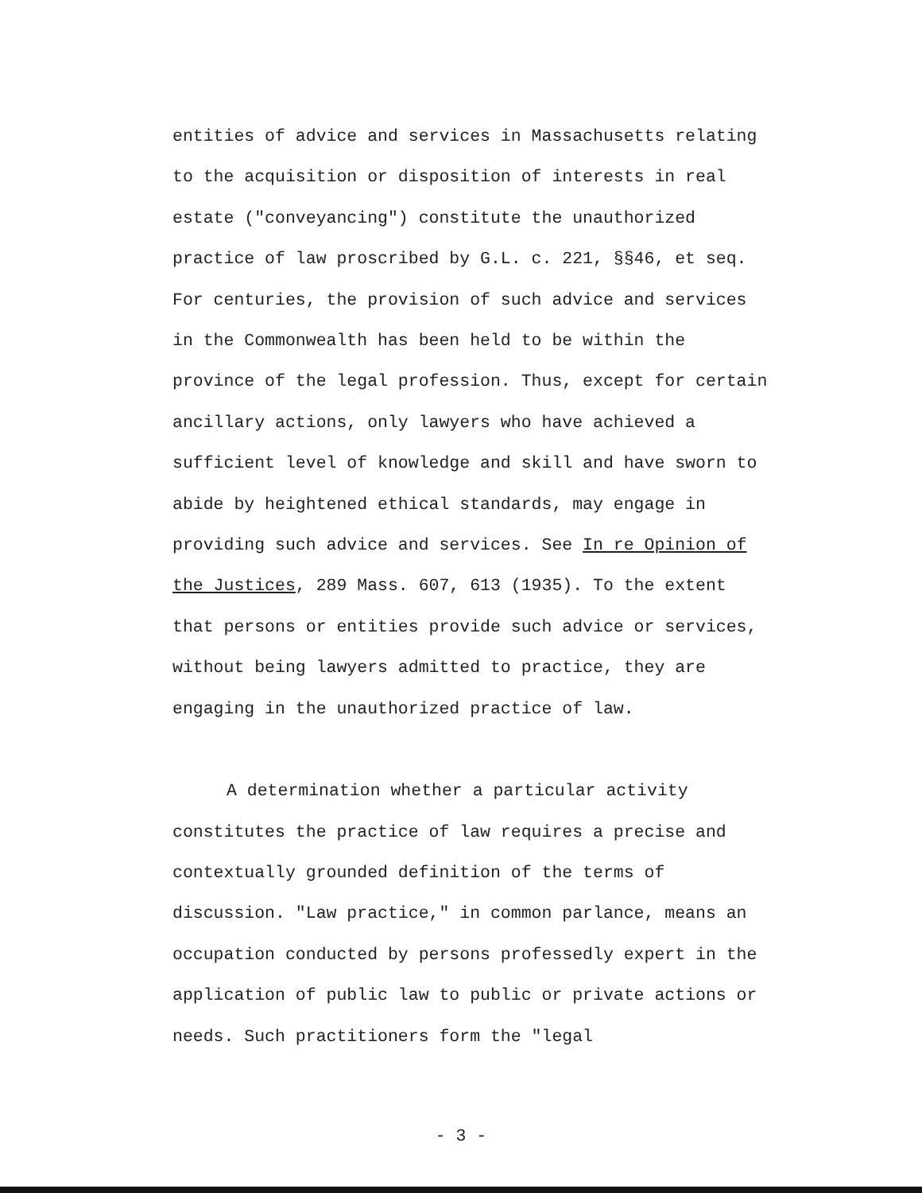entities of advice and services in Massachusetts relating to the acquisition or disposition of interests in real estate ("conveyancing") constitute the unauthorized practice of law proscribed by G.L. c. 221, §§46, et seq. For centuries, the provision of such advice and services in the Commonwealth has been held to be within the province of the legal profession. Thus, except for certain ancillary actions, only lawyers who have achieved a sufficient level of knowledge and skill and have sworn to abide by heightened ethical standards, may engage in providing such advice and services. See In re Opinion of the Justices, 289 Mass. 607, 613 (1935). To the extent that persons or entities provide such advice or services, without being lawyers admitted to practice, they are engaging in the unauthorized practice of law.
A determination whether a particular activity constitutes the practice of law requires a precise and contextually grounded definition of the terms of discussion. "Law practice," in common parlance, means an occupation conducted by persons professedly expert in the application of public law to public or private actions or needs. Such practitioners form the "legal
- 3 -